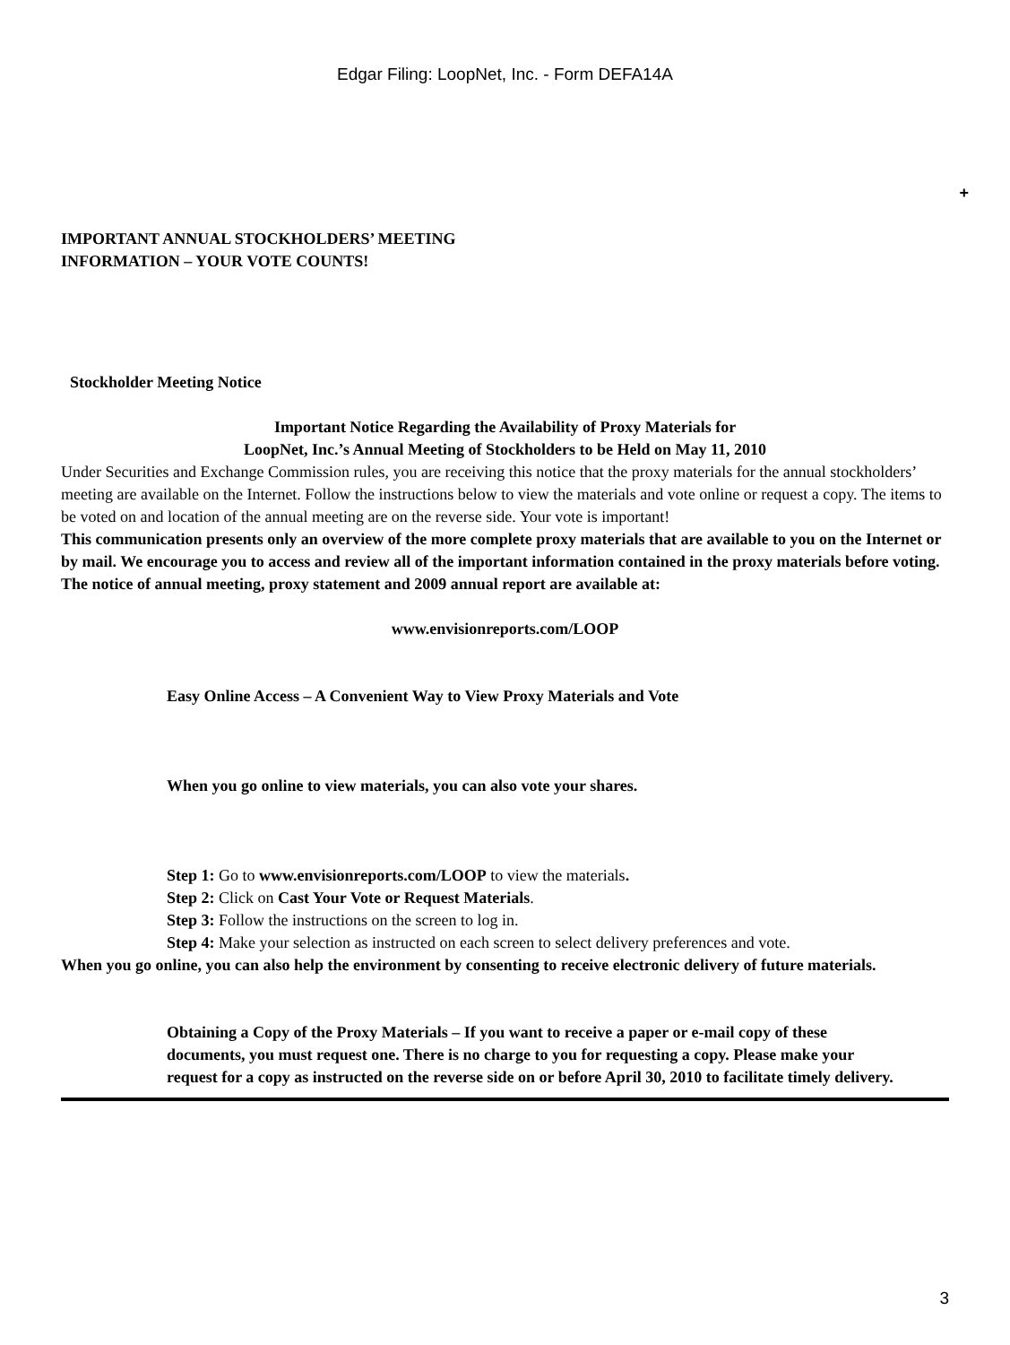Edgar Filing: LoopNet, Inc. - Form DEFA14A
+
IMPORTANT ANNUAL STOCKHOLDERS’ MEETING
INFORMATION – YOUR VOTE COUNTS!
Stockholder Meeting Notice
Important Notice Regarding the Availability of Proxy Materials for
LoopNet, Inc.’s Annual Meeting of Stockholders to be Held on May 11, 2010
Under Securities and Exchange Commission rules, you are receiving this notice that the proxy materials for the annual stockholders’ meeting are available on the Internet. Follow the instructions below to view the materials and vote online or request a copy. The items to be voted on and location of the annual meeting are on the reverse side. Your vote is important!
This communication presents only an overview of the more complete proxy materials that are available to you on the Internet or by mail. We encourage you to access and review all of the important information contained in the proxy materials before voting. The notice of annual meeting, proxy statement and 2009 annual report are available at:
www.envisionreports.com/LOOP
Easy Online Access – A Convenient Way to View Proxy Materials and Vote
When you go online to view materials, you can also vote your shares.
Step 1: Go to www.envisionreports.com/LOOP to view the materials.
Step 2: Click on Cast Your Vote or Request Materials.
Step 3: Follow the instructions on the screen to log in.
Step 4: Make your selection as instructed on each screen to select delivery preferences and vote.
When you go online, you can also help the environment by consenting to receive electronic delivery of future materials.
Obtaining a Copy of the Proxy Materials – If you want to receive a paper or e-mail copy of these documents, you must request one. There is no charge to you for requesting a copy. Please make your request for a copy as instructed on the reverse side on or before April 30, 2010 to facilitate timely delivery.
3